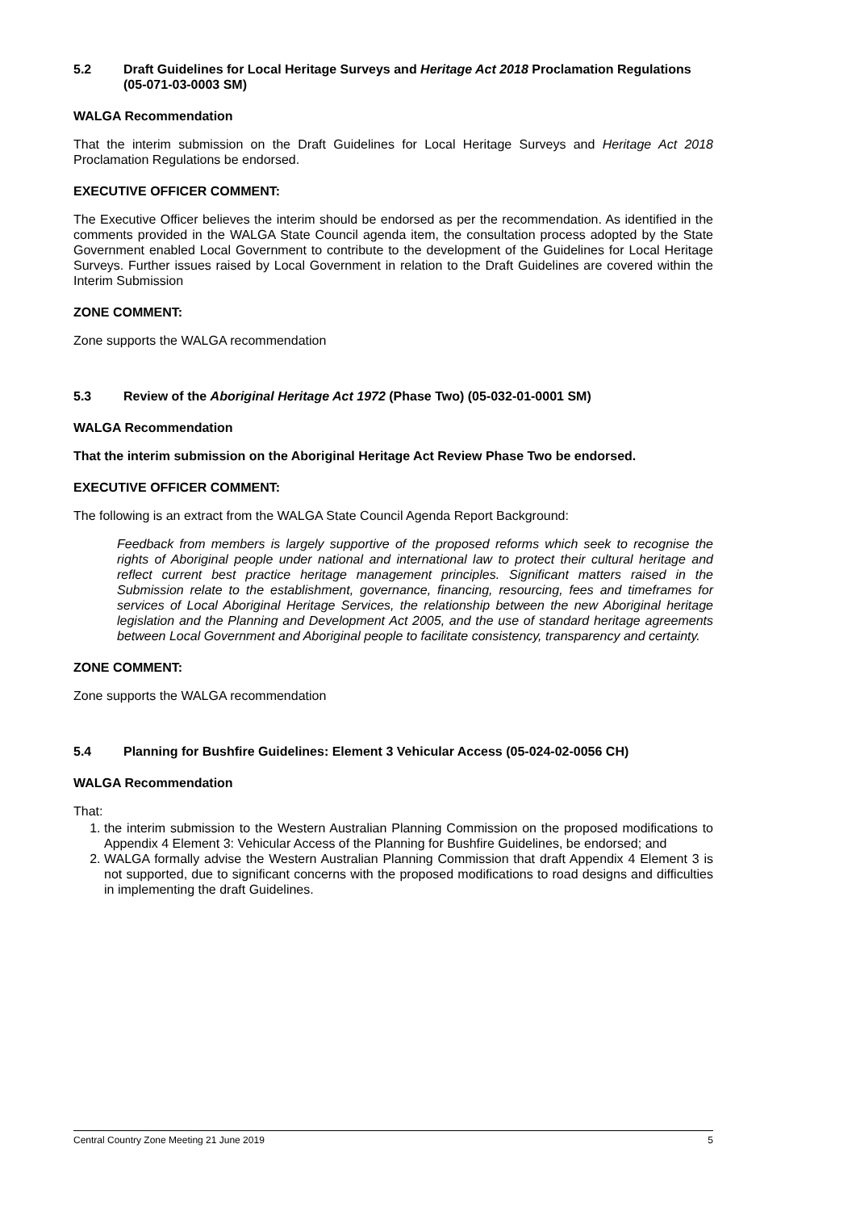5.2 Draft Guidelines for Local Heritage Surveys and Heritage Act 2018 Proclamation Regulations (05-071-03-0003 SM)
WALGA Recommendation
That the interim submission on the Draft Guidelines for Local Heritage Surveys and Heritage Act 2018 Proclamation Regulations be endorsed.
EXECUTIVE OFFICER COMMENT:
The Executive Officer believes the interim should be endorsed as per the recommendation. As identified in the comments provided in the WALGA State Council agenda item, the consultation process adopted by the State Government enabled Local Government to contribute to the development of the Guidelines for Local Heritage Surveys. Further issues raised by Local Government in relation to the Draft Guidelines are covered within the Interim Submission
ZONE COMMENT:
Zone supports the WALGA recommendation
5.3 Review of the Aboriginal Heritage Act 1972 (Phase Two) (05-032-01-0001 SM)
WALGA Recommendation
That the interim submission on the Aboriginal Heritage Act Review Phase Two be endorsed.
EXECUTIVE OFFICER COMMENT:
The following is an extract from the WALGA State Council Agenda Report Background:
Feedback from members is largely supportive of the proposed reforms which seek to recognise the rights of Aboriginal people under national and international law to protect their cultural heritage and reflect current best practice heritage management principles. Significant matters raised in the Submission relate to the establishment, governance, financing, resourcing, fees and timeframes for services of Local Aboriginal Heritage Services, the relationship between the new Aboriginal heritage legislation and the Planning and Development Act 2005, and the use of standard heritage agreements between Local Government and Aboriginal people to facilitate consistency, transparency and certainty.
ZONE COMMENT:
Zone supports the WALGA recommendation
5.4 Planning for Bushfire Guidelines: Element 3 Vehicular Access (05-024-02-0056 CH)
WALGA Recommendation
That:
1. the interim submission to the Western Australian Planning Commission on the proposed modifications to Appendix 4 Element 3: Vehicular Access of the Planning for Bushfire Guidelines, be endorsed; and
2. WALGA formally advise the Western Australian Planning Commission that draft Appendix 4 Element 3 is not supported, due to significant concerns with the proposed modifications to road designs and difficulties in implementing the draft Guidelines.
Central Country Zone Meeting 21 June 2019 5